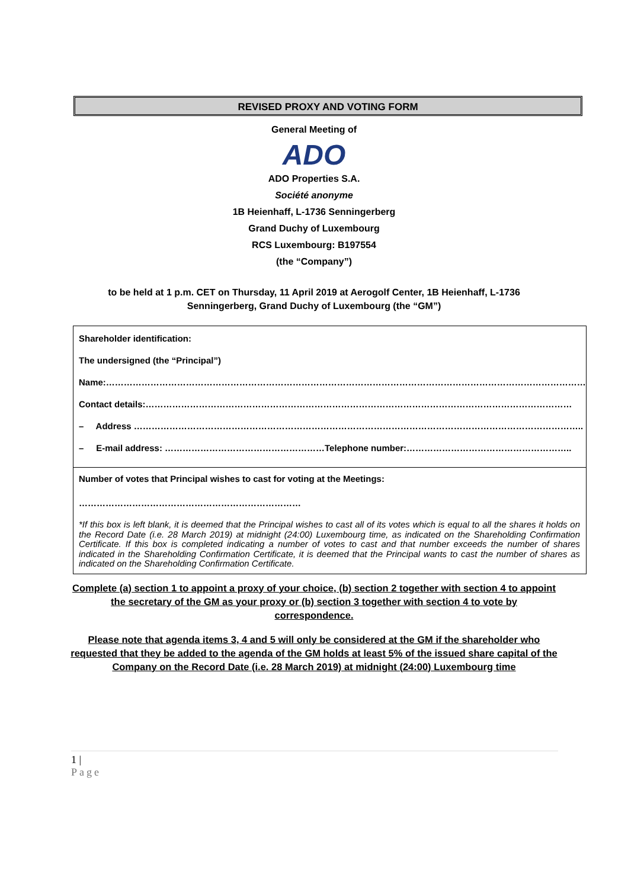REVISED PROXY AND VOTING FORM
General Meeting of
ADO
ADO Properties S.A.
Société anonyme
1B Heienhaff, L-1736 Senningerberg
Grand Duchy of Luxembourg
RCS Luxembourg: B197554
(the “Company”)
to be held at 1 p.m. CET on Thursday, 11 April 2019 at Aerogolf Center, 1B Heienhaff, L-1736
Senningerberg, Grand Duchy of Luxembourg (the “GM”)
Shareholder identification:
The undersigned (the “Principal”)
Name:………………………………………………………………………………………………………………………………………………
Contact details:………………………………………………………………………………………………………………………………
– Address ……………………………………………………………………………………………………………………………………..
– E-mail address: ………………………………………………Telephone number:………………………………………………..
Number of votes that Principal wishes to cast for voting at the Meetings:
…………………………………………………………………
*If this box is left blank, it is deemed that the Principal wishes to cast all of its votes which is equal to all the shares it holds on the Record Date (i.e. 28 March 2019) at midnight (24:00) Luxembourg time, as indicated on the Shareholding Confirmation Certificate. If this box is completed indicating a number of votes to cast and that number exceeds the number of shares indicated in the Shareholding Confirmation Certificate, it is deemed that the Principal wants to cast the number of shares as indicated on the Shareholding Confirmation Certificate.
Complete (a) section 1 to appoint a proxy of your choice, (b) section 2 together with section 4 to appoint the secretary of the GM as your proxy or (b) section 3 together with section 4 to vote by correspondence.
Please note that agenda items 3, 4 and 5 will only be considered at the GM if the shareholder who requested that they be added to the agenda of the GM holds at least 5% of the issued share capital of the Company on the Record Date (i.e. 28 March 2019) at midnight (24:00) Luxembourg time
1 |
Page